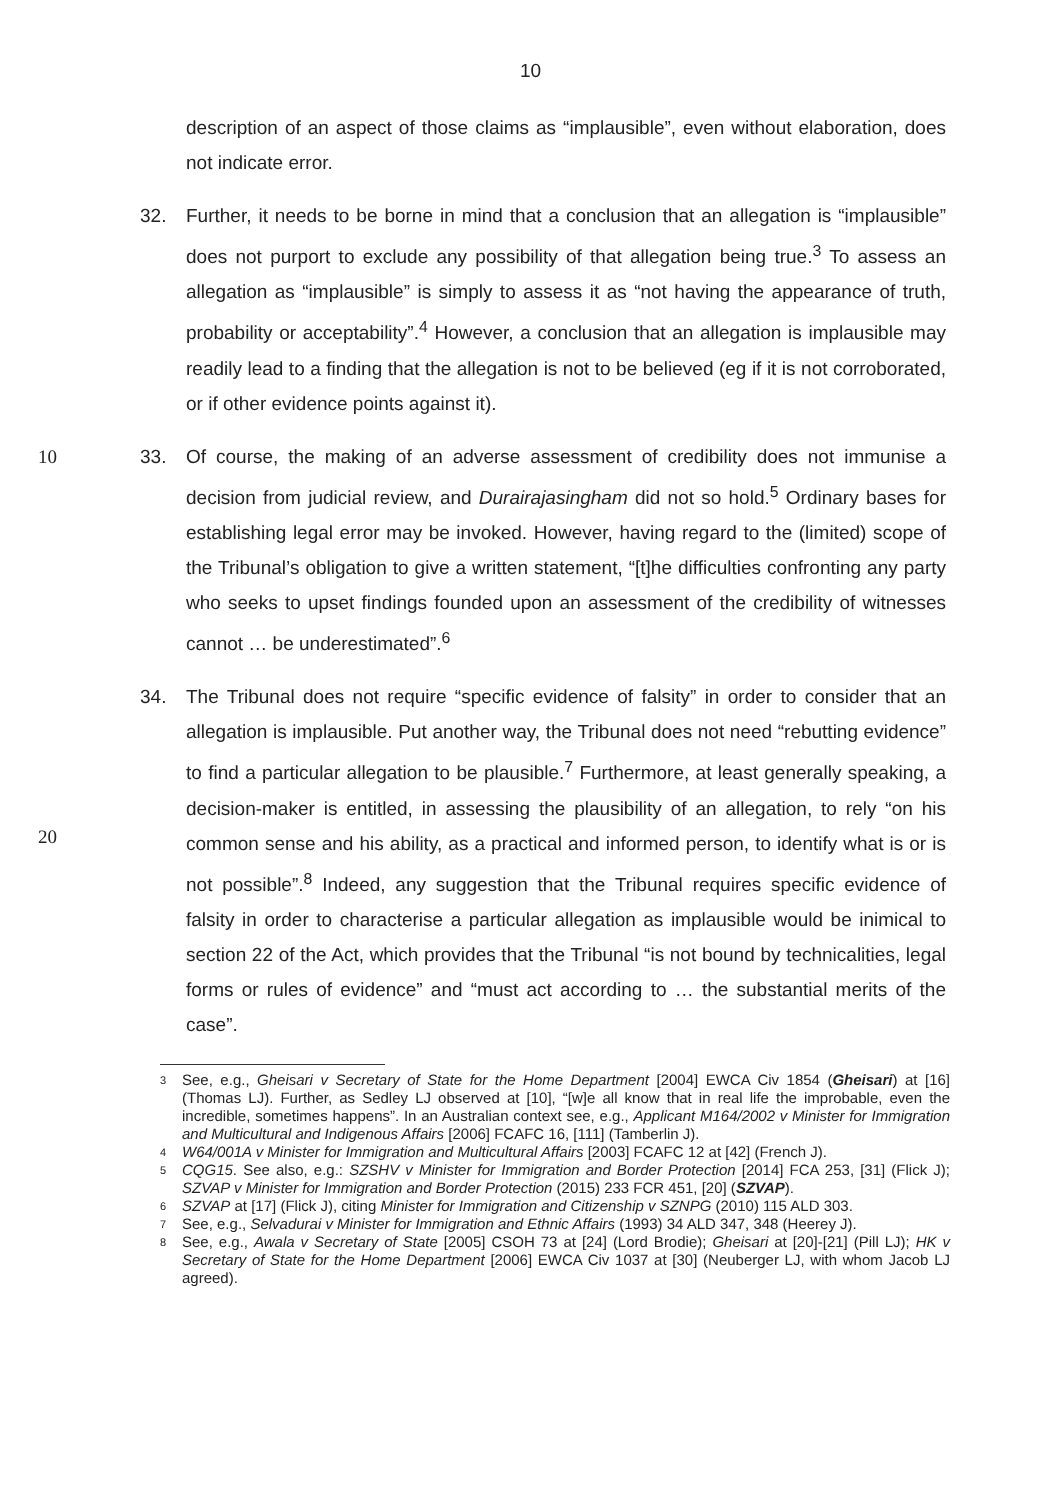10
description of an aspect of those claims as “implausible”, even without elaboration, does not indicate error.
32. Further, it needs to be borne in mind that a conclusion that an allegation is “implausible” does not purport to exclude any possibility of that allegation being true.<sup>3</sup> To assess an allegation as “implausible” is simply to assess it as “not having the appearance of truth, probability or acceptability”.<sup>4</sup> However, a conclusion that an allegation is implausible may readily lead to a finding that the allegation is not to be believed (eg if it is not corroborated, or if other evidence points against it).
10 33. Of course, the making of an adverse assessment of credibility does not immunise a decision from judicial review, and Durairajasingham did not so hold.<sup>5</sup> Ordinary bases for establishing legal error may be invoked. However, having regard to the (limited) scope of the Tribunal’s obligation to give a written statement, “[t]he difficulties confronting any party who seeks to upset findings founded upon an assessment of the credibility of witnesses cannot … be underestimated”.<sup>6</sup>
20 34. The Tribunal does not require “specific evidence of falsity” in order to consider that an allegation is implausible. Put another way, the Tribunal does not need “rebutting evidence” to find a particular allegation to be plausible.<sup>7</sup> Furthermore, at least generally speaking, a decision-maker is entitled, in assessing the plausibility of an allegation, to rely “on his common sense and his ability, as a practical and informed person, to identify what is or is not possible”.<sup>8</sup> Indeed, any suggestion that the Tribunal requires specific evidence of falsity in order to characterise a particular allegation as implausible would be inimical to section 22 of the Act, which provides that the Tribunal “is not bound by technicalities, legal forms or rules of evidence” and “must act according to … the substantial merits of the case”.
3 See, e.g., Gheisari v Secretary of State for the Home Department [2004] EWCA Civ 1854 (Gheisari) at [16] (Thomas LJ). Further, as Sedley LJ observed at [10], “[w]e all know that in real life the improbable, even the incredible, sometimes happens”. In an Australian context see, e.g., Applicant M164/2002 v Minister for Immigration and Multicultural and Indigenous Affairs [2006] FCAFC 16, [111] (Tamberlin J).
4 W64/001A v Minister for Immigration and Multicultural Affairs [2003] FCAFC 12 at [42] (French J).
5 CQG15. See also, e.g.: SZSHV v Minister for Immigration and Border Protection [2014] FCA 253, [31] (Flick J); SZVAP v Minister for Immigration and Border Protection (2015) 233 FCR 451, [20] (SZVAP).
6 SZVAP at [17] (Flick J), citing Minister for Immigration and Citizenship v SZNPG (2010) 115 ALD 303.
7 See, e.g., Selvadurai v Minister for Immigration and Ethnic Affairs (1993) 34 ALD 347, 348 (Heerey J).
8 See, e.g., Awala v Secretary of State [2005] CSOH 73 at [24] (Lord Brodie); Gheisari at [20]-[21] (Pill LJ); HK v Secretary of State for the Home Department [2006] EWCA Civ 1037 at [30] (Neuberger LJ, with whom Jacob LJ agreed).